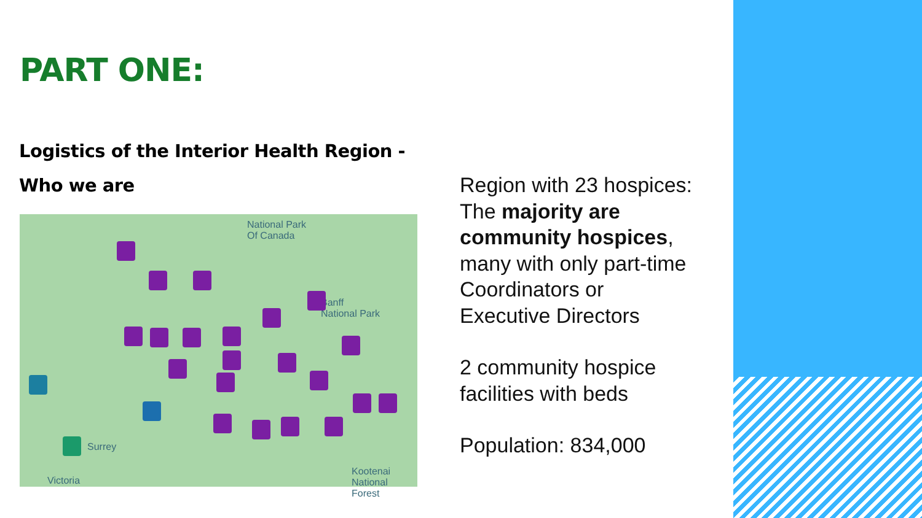PART ONE:
Logistics of the Interior Health Region -
Who we are
National Park
Of Canada
Banff
National Park
Kootenai
National Forest
Surrey
Victoria
Region with 23 hospices:
The majority are community hospices, many with only part-time Coordinators or Executive Directors
2 community hospice facilities with beds
Population: 834,000